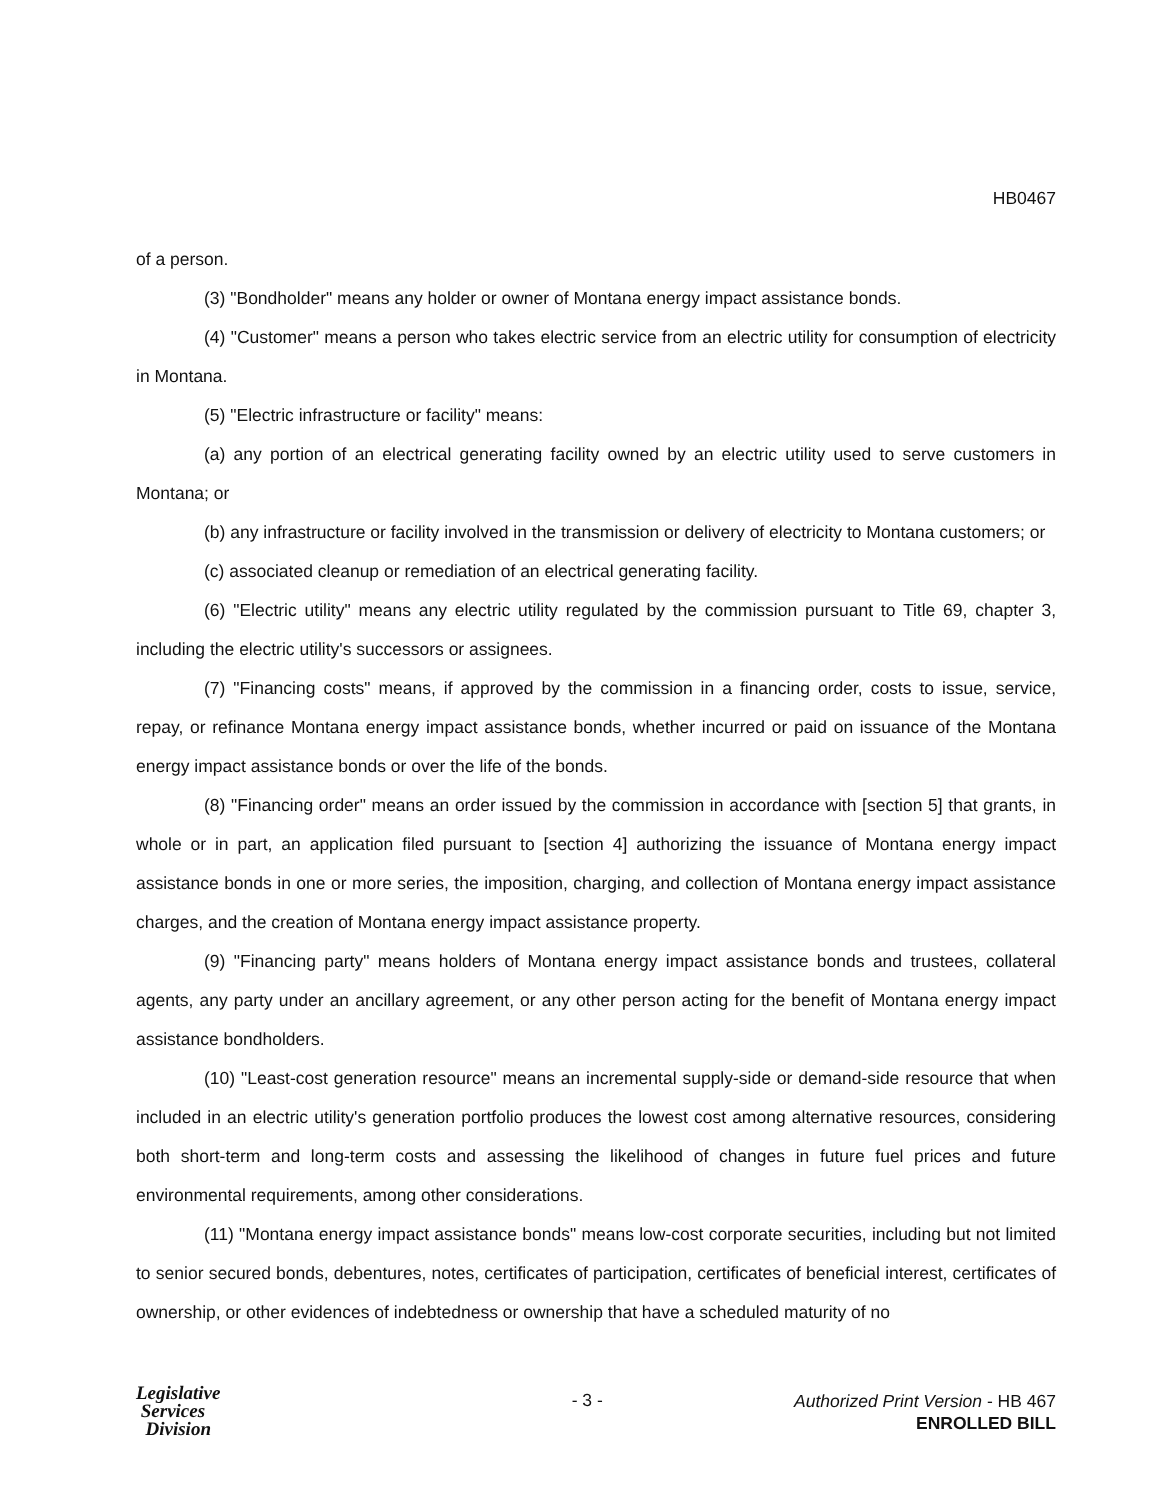HB0467
of a person.
(3) "Bondholder" means any holder or owner of Montana energy impact assistance bonds.
(4) "Customer" means a person who takes electric service from an electric utility for consumption of electricity in Montana.
(5) "Electric infrastructure or facility" means:
(a) any portion of an electrical generating facility owned by an electric utility used to serve customers in Montana; or
(b) any infrastructure or facility involved in the transmission or delivery of electricity to Montana customers; or
(c) associated cleanup or remediation of an electrical generating facility.
(6) "Electric utility" means any electric utility regulated by the commission pursuant to Title 69, chapter 3, including the electric utility's successors or assignees.
(7) "Financing costs" means, if approved by the commission in a financing order, costs to issue, service, repay, or refinance Montana energy impact assistance bonds, whether incurred or paid on issuance of the Montana energy impact assistance bonds or over the life of the bonds.
(8) "Financing order" means an order issued by the commission in accordance with [section 5] that grants, in whole or in part, an application filed pursuant to [section 4] authorizing the issuance of Montana energy impact assistance bonds in one or more series, the imposition, charging, and collection of Montana energy impact assistance charges, and the creation of Montana energy impact assistance property.
(9) "Financing party" means holders of Montana energy impact assistance bonds and trustees, collateral agents, any party under an ancillary agreement, or any other person acting for the benefit of Montana energy impact assistance bondholders.
(10) "Least-cost generation resource" means an incremental supply-side or demand-side resource that when included in an electric utility's generation portfolio produces the lowest cost among alternative resources, considering both short-term and long-term costs and assessing the likelihood of changes in future fuel prices and future environmental requirements, among other considerations.
(11) "Montana energy impact assistance bonds" means low-cost corporate securities, including but not limited to senior secured bonds, debentures, notes, certificates of participation, certificates of beneficial interest, certificates of ownership, or other evidences of indebtedness or ownership that have a scheduled maturity of no
Legislative
Services
Division
- 3 -
Authorized Print Version - HB 467
ENROLLED BILL